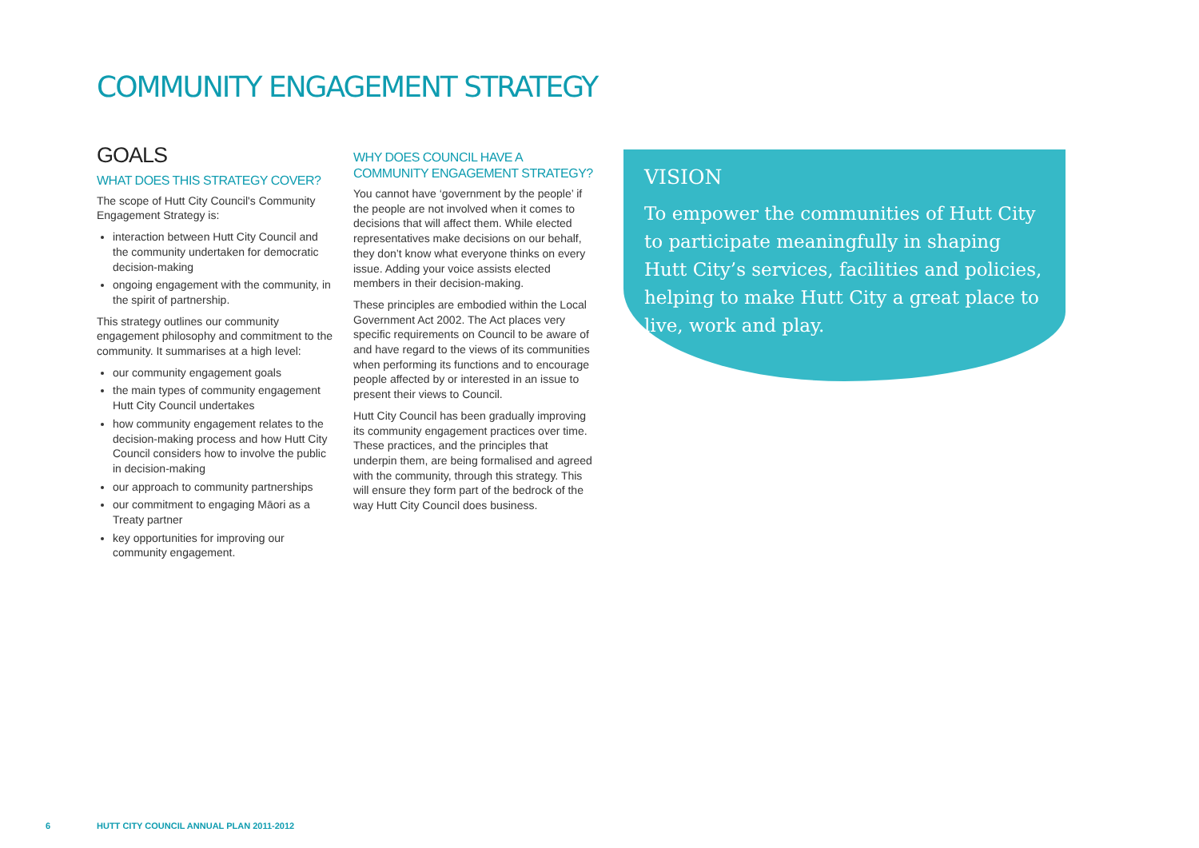COMMUNITY ENGAGEMENT STRATEGY
GOALS
WHAT DOES THIS STRATEGY COVER?
The scope of Hutt City Council's Community Engagement Strategy is:
interaction between Hutt City Council and the community undertaken for democratic decision-making
ongoing engagement with the community, in the spirit of partnership.
This strategy outlines our community engagement philosophy and commitment to the community. It summarises at a high level:
our community engagement goals
the main types of community engagement Hutt City Council undertakes
how community engagement relates to the decision-making process and how Hutt City Council considers how to involve the public in decision-making
our approach to community partnerships
our commitment to engaging Māori as a Treaty partner
key opportunities for improving our community engagement.
WHY DOES COUNCIL HAVE A COMMUNITY ENGAGEMENT STRATEGY?
You cannot have ‘government by the people’ if the people are not involved when it comes to decisions that will affect them. While elected representatives make decisions on our behalf, they don’t know what everyone thinks on every issue. Adding your voice assists elected members in their decision-making.
These principles are embodied within the Local Government Act 2002. The Act places very specific requirements on Council to be aware of and have regard to the views of its communities when performing its functions and to encourage people affected by or interested in an issue to present their views to Council.
Hutt City Council has been gradually improving its community engagement practices over time. These practices, and the principles that underpin them, are being formalised and agreed with the community, through this strategy. This will ensure they form part of the bedrock of the way Hutt City Council does business.
VISION
To empower the communities of Hutt City to participate meaningfully in shaping Hutt City’s services, facilities and policies, helping to make Hutt City a great place to live, work and play.
6
HUTT CITY COUNCIL ANNUAL PLAN 2011-2012